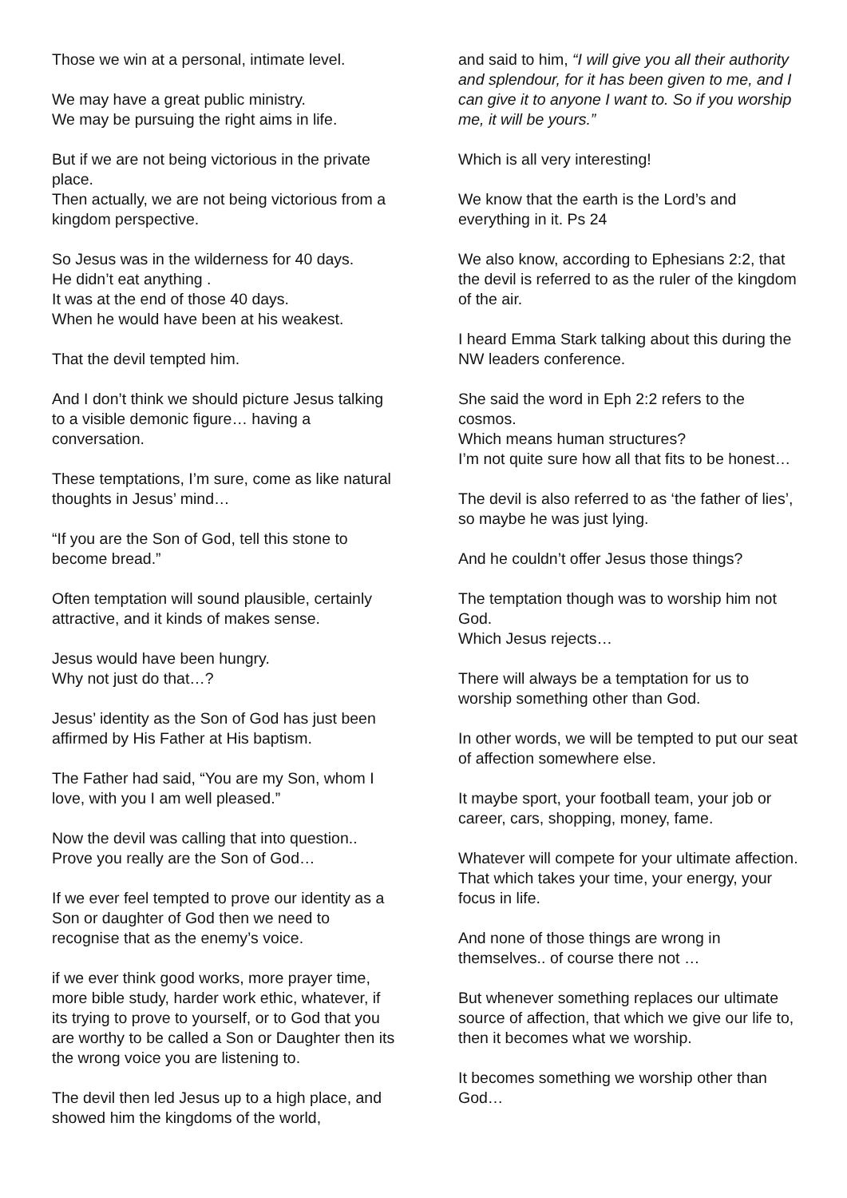Those we win at a personal, intimate level.
We may have a great public ministry.
We may be pursuing the right aims in life.
But if we are not being victorious in the private place.
Then actually, we are not being victorious from a kingdom perspective.
So Jesus was in the wilderness for 40 days.
He didn’t eat anything .
It was at the end of those 40 days.
When he would have been at his weakest.
That the devil tempted him.
And I don’t think we should picture Jesus talking to a visible demonic figure… having a conversation.
These temptations, I’m sure, come as like natural thoughts in Jesus’ mind…
“If you are the Son of God, tell this stone to become bread.”
Often temptation will sound plausible, certainly attractive, and it kinds of makes sense.
Jesus would have been hungry.
Why not just do that…?
Jesus’ identity as the Son of God has just been affirmed by His Father at His baptism.
The Father had said, “You are my Son, whom I love, with you I am well pleased.”
Now the devil was calling that into question.. Prove you really are the Son of God…
If we ever feel tempted to prove our identity as a Son or daughter of God then we need to recognise that as the enemy’s voice.
if we ever think good works, more prayer time, more bible study, harder work ethic, whatever, if its trying to prove to yourself, or to God that you are worthy to be called a Son or Daughter then its the wrong voice you are listening to.
The devil then led Jesus up to a high place, and showed him the kingdoms of the world,
and said to him, “I will give you all their authority and splendour, for it has been given to me, and I can give it to anyone I want to. So if you worship me, it will be yours.”
Which is all very interesting!
We know that the earth is the Lord’s and everything in it. Ps 24
We also know, according to Ephesians 2:2, that the devil is referred to as the ruler of the kingdom of the air.
I heard Emma Stark talking about this during the NW leaders conference.
She said the word in Eph 2:2 refers to the cosmos.
Which means human structures?
I’m not quite sure how all that fits to be honest…
The devil is also referred to as ‘the father of lies’, so maybe he was just lying.
And he couldn’t offer Jesus those things?
The temptation though was to worship him not God.
Which Jesus rejects…
There will always be a temptation for us to worship something other than God.
In other words, we will be tempted to put our seat of affection somewhere else.
It maybe sport, your football team, your job or career, cars, shopping, money, fame.
Whatever will compete for your ultimate affection.
That which takes your time, your energy, your focus in life.
And none of those things are wrong in themselves.. of course there not …
But whenever something replaces our ultimate source of affection, that which we give our life to, then it becomes what we worship.
It becomes something we worship other than God…